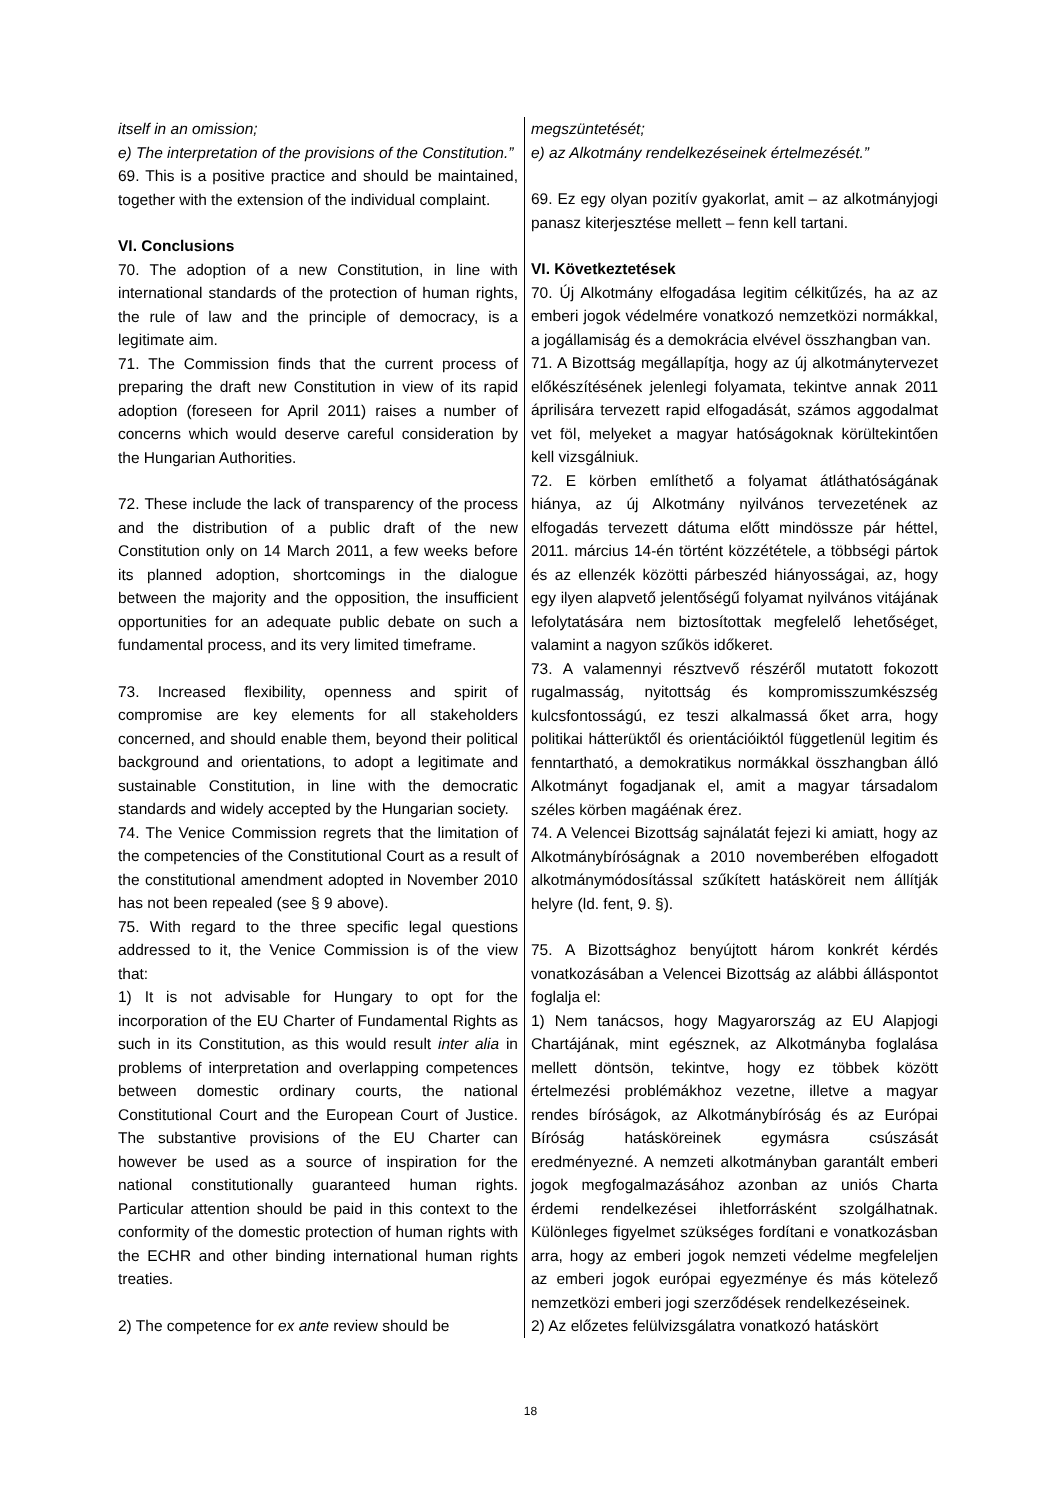| itself in an omission; e) The interpretation of the provisions of the Constitution.” 69. This is a positive practice and should be maintained, together with the extension of the individual complaint. VI. Conclusions 70. The adoption of a new Constitution, in line with international standards of the protection of human rights, the rule of law and the principle of democracy, is a legitimate aim. 71. The Commission finds that the current process of preparing the draft new Constitution in view of its rapid adoption (foreseen for April 2011) raises a number of concerns which would deserve careful consideration by the Hungarian Authorities. 72. These include the lack of transparency of the process and the distribution of a public draft of the new Constitution only on 14 March 2011, a few weeks before its planned adoption, shortcomings in the dialogue between the majority and the opposition, the insufficient opportunities for an adequate public debate on such a fundamental process, and its very limited timeframe. 73. Increased flexibility, openness and spirit of compromise are key elements for all stakeholders concerned, and should enable them, beyond their political background and orientations, to adopt a legitimate and sustainable Constitution, in line with the democratic standards and widely accepted by the Hungarian society. 74. The Venice Commission regrets that the limitation of the competencies of the Constitutional Court as a result of the constitutional amendment adopted in November 2010 has not been repealed (see § 9 above). 75. With regard to the three specific legal questions addressed to it, the Venice Commission is of the view that: 1) It is not advisable for Hungary to opt for the incorporation of the EU Charter of Fundamental Rights as such in its Constitution, as this would result inter alia in problems of interpretation and overlapping competences between domestic ordinary courts, the national Constitutional Court and the European Court of Justice. The substantive provisions of the EU Charter can however be used as a source of inspiration for the national constitutionally guaranteed human rights. Particular attention should be paid in this context to the conformity of the domestic protection of human rights with the ECHR and other binding international human rights treaties. 2) The competence for ex ante review should be | megszüntetését; e) az Alkotmány rendelkezéseinek értelmezését.” 69. Ez egy olyan pozitív gyakorlat, amit – az alkotmányjogi panasz kiterjesztése mellett – fenn kell tartani. VI. Következtetések 70. Új Alkotmány elfogadása legitim célkitűzés, ha az az emberi jogok védelmére vonatkozó nemzetközi normákkal, a jogállamiság és a demokrácia elvével összhangban van. 71. A Bizottság megállapítja, hogy az új alkotmánytervezet előkészítésének jelenlegi folyamata, tekintve annak 2011 áprilisára tervezett rapid elfogadását, számos aggodalmat vet föl, melyeket a magyar hatóságoknak körültekintően kell vizsgálniuk. 72. E körben említhető a folyamat átláthatóságának hiánya, az új Alkotmány nyilvános tervezetének az elfogadás tervezett dátuma előtt mindössze pár héttel, 2011. március 14-én történt közzététele, a többségi pártok és az ellenzék közötti párbeszéd hiányosságai, az, hogy egy ilyen alapvető jelentőségű folyamat nyilvános vitájának lefolytatására nem biztosítottak megfelelő lehetőséget, valamint a nagyon szűkös időkeret. 73. A valamennyi résztvevő részéről mutatott fokozott rugalmasság, nyitottság és kompromisszumkészség kulcsfontosságú, ez teszi alkalmassá őket arra, hogy politikai hátterüktől és orientációiktól függetlenül legitim és fenntartható, a demokratikus normákkal összhangban álló Alkotmányt fogadjanak el, amit a magyar társadalom széles körben magáénak érez. 74. A Velencei Bizottság sajnálatát fejezi ki amiatt, hogy az Alkotmánybíróságnak a 2010 novemberében elfogadott alkotmánymódosítással szűkített hatásköreit nem állítják helyre (ld. fent, 9. §). 75. A Bizottsághoz benyújtott három konkrét kérdés vonatkozásában a Velencei Bizottság az alábbi álláspontot foglalja el: 1) Nem tanácsos, hogy Magyarország az EU Alapjogi Chartájának, mint egésznek, az Alkotmányba foglalása mellett döntsön, tekintve, hogy ez többek között értelmezési problémákhoz vezetne, illetve a magyar rendes bíróságok, az Alkotmánybíróság és az Európai Bíróság hatásköreinek egymásra csúszását eredményezné. A nemzeti alkotmányban garantált emberi jogok megfogalmazásához azonban az uniós Charta érdemi rendelkezései ihletforrásként szolgálhatnak. Különleges figyelmet szükséges fordítani e vonatkozásban arra, hogy az emberi jogok nemzeti védelme megfeleljen az emberi jogok európai egyezménye és más kötelező nemzetközi emberi jogi szerződések rendelkezéseinek. 2) Az előzetes felülvizsgálatra vonatkozó hatáskört |
18